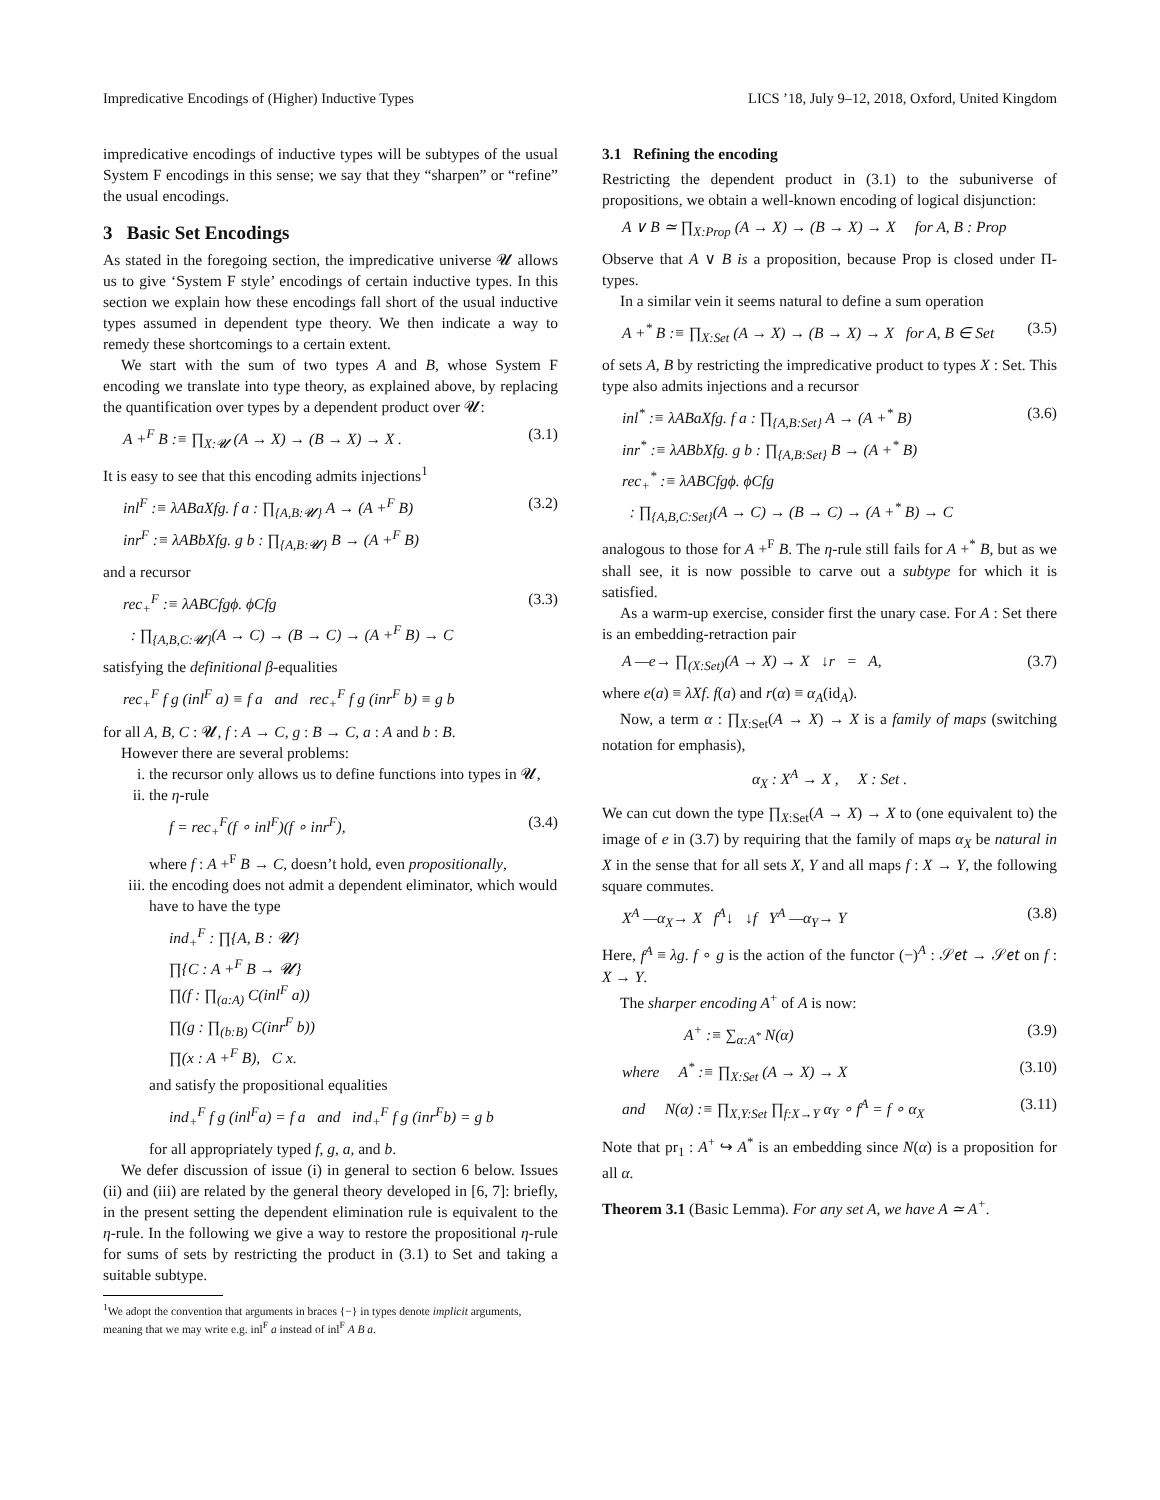Impredicative Encodings of (Higher) Inductive Types LICS ’18, July 9–12, 2018, Oxford, United Kingdom
impredicative encodings of inductive types will be subtypes of the usual System F encodings in this sense; we say that they “sharpen” or “refine” the usual encodings.
3 Basic Set Encodings
As stated in the foregoing section, the impredicative universe 𝓤 allows us to give ‘System F style’ encodings of certain inductive types. In this section we explain how these encodings fall short of the usual inductive types assumed in dependent type theory. We then indicate a way to remedy these shortcomings to a certain extent.
We start with the sum of two types A and B, whose System F encoding we translate into type theory, as explained above, by replacing the quantification over types by a dependent product over 𝓤:
A +<sup>F</sup> B :≡ ∏<sub>X:𝓤</sub> (A → X) → (B → X) → X . (3.1)
It is easy to see that this encoding admits injections<sup>1</sup>
inl<sup>F</sup> :≡ λABaXfg. f a : ∏<sub>{A,B:𝓤}</sub> A → (A +<sup>F</sup> B)
inr<sup>F</sup> :≡ λABbXfg. g b : ∏<sub>{A,B:𝓤}</sub> B → (A +<sup>F</sup> B) (3.2)
and a recursor
rec<sub>+</sub><sup>F</sup> :≡ λABCfgϕ. ϕCfg
: ∏<sub>{A,B,C:𝓤}</sub>(A → C) → (B → C) → (A +<sup>F</sup> B) → C (3.3)
satisfying the definitional β-equalities
rec<sub>+</sub><sup>F</sup> f g (inl<sup>F</sup> a) ≡ f a and rec<sub>+</sub><sup>F</sup> f g (inr<sup>F</sup> b) ≡ g b
for all A, B, C : 𝓤, f : A → C, g : B → C, a : A and b : B.
However there are several problems:
i. the recursor only allows us to define functions into types in 𝓤,
ii. the η-rule
f = rec<sub>+</sub><sup>F</sup>(f ∘ inl<sup>F</sup>)(f ∘ inr<sup>F</sup>), (3.4)
where f : A +<sup>F</sup> B → C, doesn’t hold, even propositionally,
iii. the encoding does not admit a dependent eliminator, which would have to have the type
ind<sub>+</sub><sup>F</sup> : ∏{A, B : 𝓤}
∏{C : A +<sup>F</sup> B → 𝓤}
∏(f : ∏<sub>(a:A)</sub> C(inl<sup>F</sup> a))
∏(g : ∏<sub>(b:B)</sub> C(inr<sup>F</sup> b))
∏(x : A +<sup>F</sup> B), C x.
and satisfy the propositional equalities
ind<sub>+</sub><sup>F</sup> f g (inl<sup>F</sup>a) = f a and ind<sub>+</sub><sup>F</sup> f g (inr<sup>F</sup>b) = g b
for all appropriately typed f, g, a, and b.
We defer discussion of issue (i) in general to section 6 below. Issues (ii) and (iii) are related by the general theory developed in [6, 7]: briefly, in the present setting the dependent elimination rule is equivalent to the η-rule. In the following we give a way to restore the propositional η-rule for sums of sets by restricting the product in (3.1) to Set and taking a suitable subtype.
<sup>1</sup> We adopt the convention that arguments in braces {−} in types denote implicit arguments, meaning that we may write e.g. inl<sup>F</sup> a instead of inl<sup>F</sup> A B a.
3.1 Refining the encoding
Restricting the dependent product in (3.1) to the subuniverse of propositions, we obtain a well-known encoding of logical disjunction:
A ∨ B ≃ ∏<sub>X:Prop</sub> (A → X) → (B → X) → X for A, B : Prop
Observe that A ∨ B is a proposition, because Prop is closed under Π-types.
In a similar vein it seems natural to define a sum operation
A +<sup>*</sup> B :≡ ∏<sub>X:Set</sub> (A → X) → (B → X) → X for A, B ∈ Set (3.5)
of sets A, B by restricting the impredicative product to types X : Set. This type also admits injections and a recursor
inl<sup>*</sup> :≡ λABaXfg. f a : ∏<sub>{A,B:Set}</sub> A → (A +<sup>*</sup> B)
inr<sup>*</sup> :≡ λABbXfg. g b : ∏<sub>{A,B:Set}</sub> B → (A +<sup>*</sup> B)
rec<sub>+</sub><sup>*</sup> :≡ λABCfgϕ. ϕCfg
: ∏<sub>{A,B,C:Set}</sub>(A → C) → (B → C) → (A +<sup>*</sup> B) → C (3.6)
analogous to those for A +<sup>F</sup> B. The η-rule still fails for A +<sup>*</sup> B, but as we shall see, it is now possible to carve out a subtype for which it is satisfied.
As a warm-up exercise, consider first the unary case. For A : Set there is an embedding-retraction pair
A —e→ ∏<sub>(X:Set)</sub>(A → X) → X ↓r = A, (3.7)
where e(a) ≡ λXf. f(a) and r(α) ≡ α<sub>A</sub>(id<sub>A</sub>).
Now, a term α : ∏<sub>X:Set</sub>(A → X) → X is a family of maps (switching notation for emphasis),
α<sub>X</sub> : X<sup>A</sup> → X , X : Set .
We can cut down the type ∏<sub>X:Set</sub>(A → X) → X to (one equivalent to) the image of e in (3.7) by requiring that the family of maps α<sub>X</sub> be natural in X in the sense that for all sets X, Y and all maps f : X → Y, the following square commutes.
X<sup>A</sup> —α<sub>X</sub>→ X f<sup>A</sup>↓ ↓f Y<sup>A</sup> —α<sub>Y</sub>→ Y (3.8)
Here, f<sup>A</sup> ≡ λg. f ∘ g is the action of the functor (−)<sup>A</sup> : 𝒮𝑒𝑡 → 𝒮𝑒𝑡 on f : X → Y.
The sharper encoding A<sup>+</sup> of A is now:
A<sup>+</sup> :≡ ∑<sub>α:A<sup>*</sup></sub> N(α) (3.9)
where A<sup>*</sup> :≡ ∏<sub>X:Set</sub> (A → X) → X (3.10)
and N(α) :≡ ∏<sub>X,Y:Set</sub> ∏<sub>f:X→Y</sub> α<sub>Y</sub> ∘ f<sup>A</sup> = f ∘ α<sub>X</sub> (3.11)
Note that pr<sub>1</sub> : A<sup>+</sup> ↪ A<sup>*</sup> is an embedding since N(α) is a proposition for all α.
Theorem 3.1 (Basic Lemma). For any set A, we have A ≃ A<sup>+</sup>.